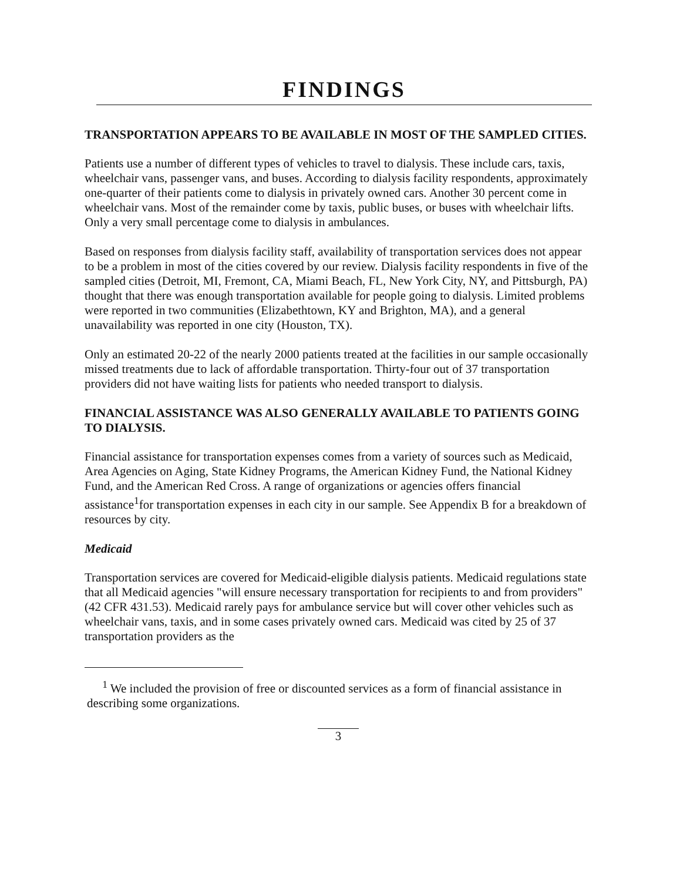FINDINGS
TRANSPORTATION APPEARS TO BE AVAILABLE IN MOST OF THE SAMPLED CITIES.
Patients use a number of different types of vehicles to travel to dialysis. These include cars, taxis, wheelchair vans, passenger vans, and buses. According to dialysis facility respondents, approximately one-quarter of their patients come to dialysis in privately owned cars. Another 30 percent come in wheelchair vans. Most of the remainder come by taxis, public buses, or buses with wheelchair lifts. Only a very small percentage come to dialysis in ambulances.
Based on responses from dialysis facility staff, availability of transportation services does not appear to be a problem in most of the cities covered by our review. Dialysis facility respondents in five of the sampled cities (Detroit, MI, Fremont, CA, Miami Beach, FL, New York City, NY, and Pittsburgh, PA) thought that there was enough transportation available for people going to dialysis. Limited problems were reported in two communities (Elizabethtown, KY and Brighton, MA), and a general unavailability was reported in one city (Houston, TX).
Only an estimated 20-22 of the nearly 2000 patients treated at the facilities in our sample occasionally missed treatments due to lack of affordable transportation. Thirty-four out of 37 transportation providers did not have waiting lists for patients who needed transport to dialysis.
FINANCIAL ASSISTANCE WAS ALSO GENERALLY AVAILABLE TO PATIENTS GOING TO DIALYSIS.
Financial assistance for transportation expenses comes from a variety of sources such as Medicaid, Area Agencies on Aging, State Kidney Programs, the American Kidney Fund, the National Kidney Fund, and the American Red Cross. A range of organizations or agencies offers financial assistance<sup>1</sup>for transportation expenses in each city in our sample. See Appendix B for a breakdown of resources by city.
Medicaid
Transportation services are covered for Medicaid-eligible dialysis patients. Medicaid regulations state that all Medicaid agencies "will ensure necessary transportation for recipients to and from providers" (42 CFR 431.53). Medicaid rarely pays for ambulance service but will cover other vehicles such as wheelchair vans, taxis, and in some cases privately owned cars. Medicaid was cited by 25 of 37 transportation providers as the
<sup>1</sup> We included the provision of free or discounted services as a form of financial assistance in describing some organizations.
3